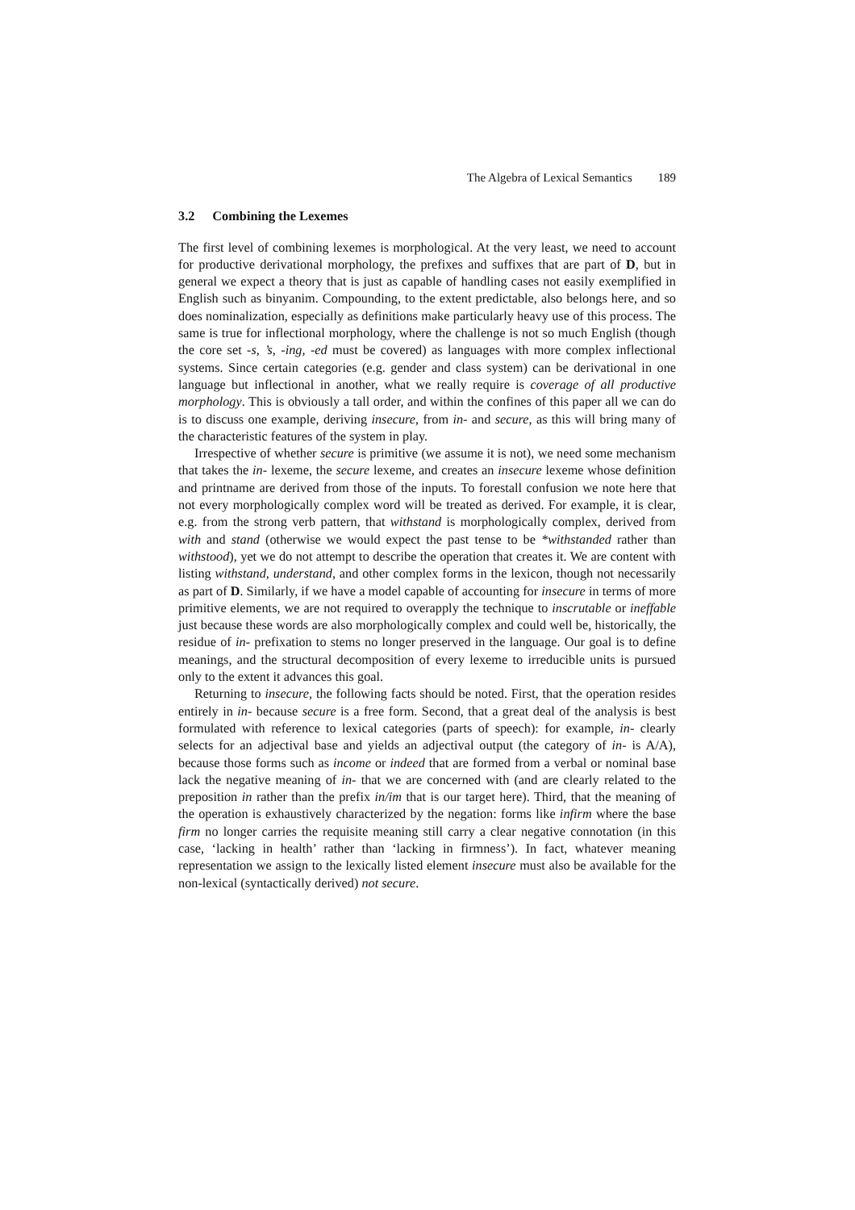The Algebra of Lexical Semantics 189
3.2 Combining the Lexemes
The first level of combining lexemes is morphological. At the very least, we need to account for productive derivational morphology, the prefixes and suffixes that are part of D, but in general we expect a theory that is just as capable of handling cases not easily exemplified in English such as binyanim. Compounding, to the extent predictable, also belongs here, and so does nominalization, especially as definitions make particularly heavy use of this process. The same is true for inflectional morphology, where the challenge is not so much English (though the core set -s, ’s, -ing, -ed must be covered) as languages with more complex inflectional systems. Since certain categories (e.g. gender and class system) can be derivational in one language but inflectional in another, what we really require is coverage of all productive morphology. This is obviously a tall order, and within the confines of this paper all we can do is to discuss one example, deriving insecure, from in- and secure, as this will bring many of the characteristic features of the system in play.
Irrespective of whether secure is primitive (we assume it is not), we need some mechanism that takes the in- lexeme, the secure lexeme, and creates an insecure lexeme whose definition and printname are derived from those of the inputs. To forestall confusion we note here that not every morphologically complex word will be treated as derived. For example, it is clear, e.g. from the strong verb pattern, that withstand is morphologically complex, derived from with and stand (otherwise we would expect the past tense to be *withstanded rather than withstood), yet we do not attempt to describe the operation that creates it. We are content with listing withstand, understand, and other complex forms in the lexicon, though not necessarily as part of D. Similarly, if we have a model capable of accounting for insecure in terms of more primitive elements, we are not required to overapply the technique to inscrutable or ineffable just because these words are also morphologically complex and could well be, historically, the residue of in- prefixation to stems no longer preserved in the language. Our goal is to define meanings, and the structural decomposition of every lexeme to irreducible units is pursued only to the extent it advances this goal.
Returning to insecure, the following facts should be noted. First, that the operation resides entirely in in- because secure is a free form. Second, that a great deal of the analysis is best formulated with reference to lexical categories (parts of speech): for example, in- clearly selects for an adjectival base and yields an adjectival output (the category of in- is A/A), because those forms such as income or indeed that are formed from a verbal or nominal base lack the negative meaning of in- that we are concerned with (and are clearly related to the preposition in rather than the prefix in/im that is our target here). Third, that the meaning of the operation is exhaustively characterized by the negation: forms like infirm where the base firm no longer carries the requisite meaning still carry a clear negative connotation (in this case, ‘lacking in health’ rather than ‘lacking in firmness’). In fact, whatever meaning representation we assign to the lexically listed element insecure must also be available for the non-lexical (syntactically derived) not secure.